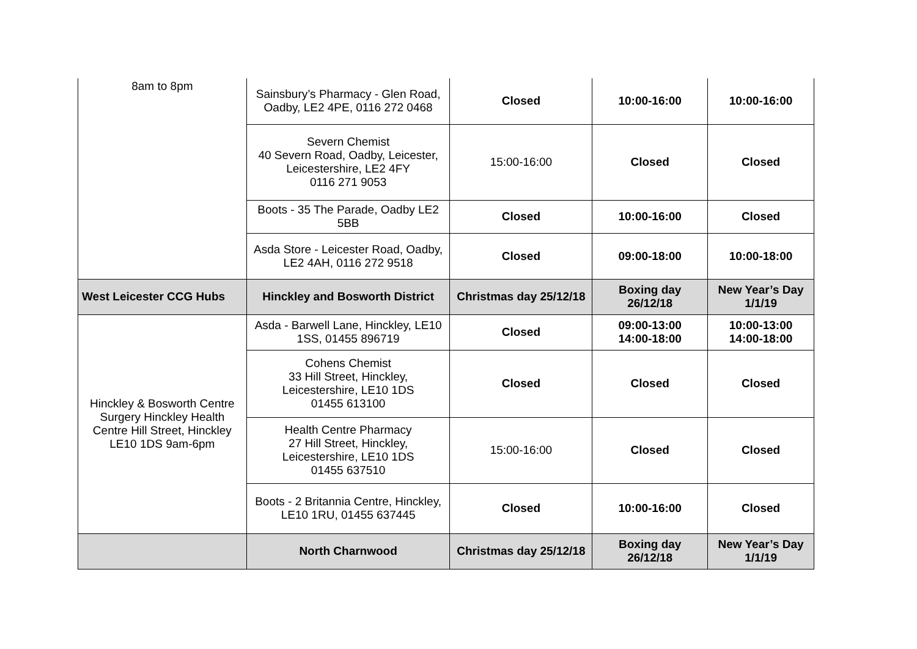| 8am to 8pm | Sainsbury’s Pharmacy - Glen Road, Oadby, LE2 4PE, 0116 272 0468 | Closed | 10:00-16:00 | 10:00-16:00 |
| | Severn Chemist 40 Severn Road, Oadby, Leicester, Leicestershire, LE2 4FY 0116 271 9053 | 15:00-16:00 | Closed | Closed |
| | Boots - 35 The Parade, Oadby LE2 5BB | Closed | 10:00-16:00 | Closed |
| | Asda Store - Leicester Road, Oadby, LE2 4AH, 0116 272 9518 | Closed | 09:00-18:00 | 10:00-18:00 |
| West Leicester CCG Hubs | Hinckley and Bosworth District | Christmas day 25/12/18 | Boxing day 26/12/18 | New Year’s Day 1/1/19 |
| Hinckley & Bosworth Centre Surgery Hinckley Health Centre Hill Street, Hinckley LE10 1DS 9am-6pm | Asda - Barwell Lane, Hinckley, LE10 1SS, 01455 896719 | Closed | 09:00-13:00 14:00-18:00 | 10:00-13:00 14:00-18:00 |
| | Cohens Chemist 33 Hill Street, Hinckley, Leicestershire, LE10 1DS 01455 613100 | Closed | Closed | Closed |
| | Health Centre Pharmacy 27 Hill Street, Hinckley, Leicestershire, LE10 1DS 01455 637510 | 15:00-16:00 | Closed | Closed |
| | Boots - 2 Britannia Centre, Hinckley, LE10 1RU, 01455 637445 | Closed | 10:00-16:00 | Closed |
| | North Charnwood | Christmas day 25/12/18 | Boxing day 26/12/18 | New Year’s Day 1/1/19 |